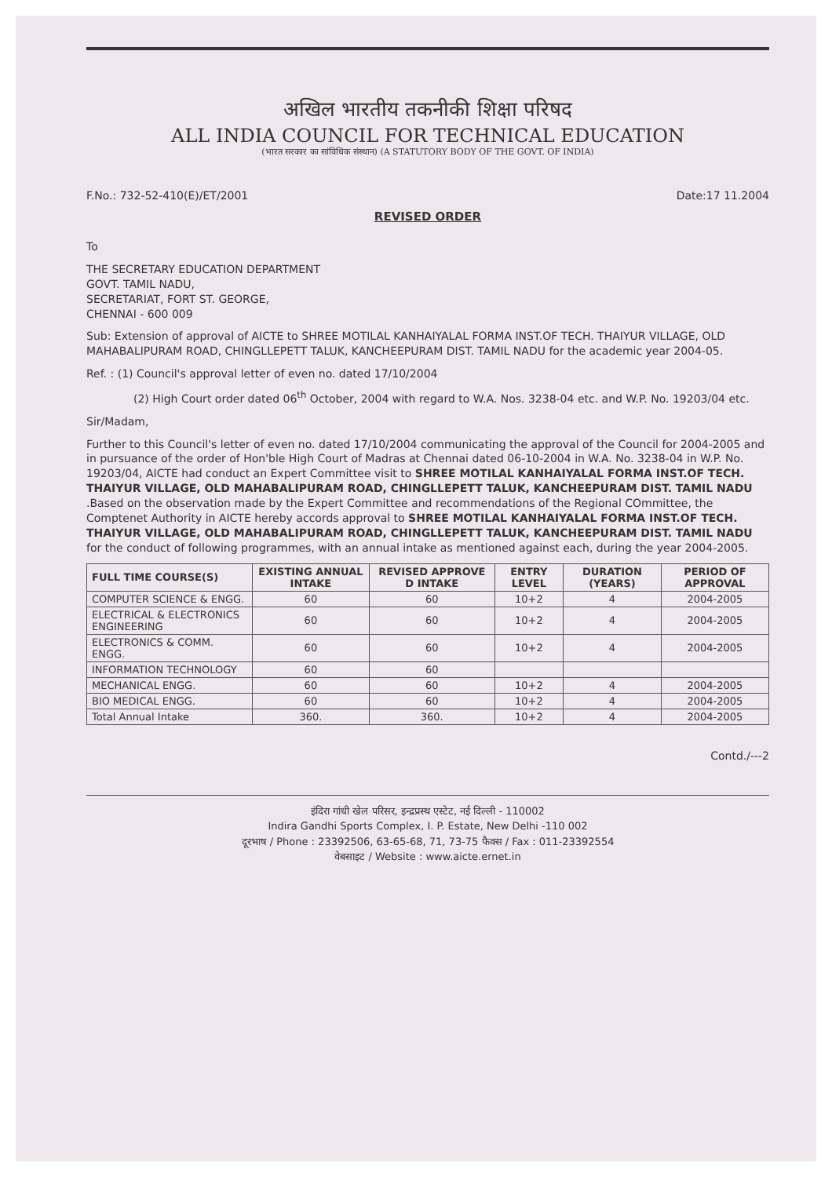अखिल भारतीय तकनीकी शिक्षा परिषद
ALL INDIA COUNCIL FOR TECHNICAL EDUCATION
(भारत सरकार का सांविधिक संस्थान) (A STATUTORY BODY OF THE GOVT. OF INDIA)
F.No.: 732-52-410(E)/ET/2001 Date:17 11.2004
REVISED ORDER
To
THE SECRETARY EDUCATION DEPARTMENT
GOVT. TAMIL NADU,
SECRETARIAT, FORT ST. GEORGE,
CHENNAI - 600 009
Sub: Extension of approval of AICTE to SHREE MOTILAL KANHAIYALAL FORMA INST.OF TECH. THAIYUR VILLAGE, OLD MAHABALIPURAM ROAD, CHINGLLEPETT TALUK, KANCHEEPURAM DIST. TAMIL NADU for the academic year 2004-05.
Ref. : (1) Council's approval letter of even no. dated 17/10/2004
(2) High Court order dated 06<sup>th</sup> October, 2004 with regard to W.A. Nos. 3238-04 etc. and W.P. No. 19203/04 etc.
Sir/Madam,
Further to this Council's letter of even no. dated 17/10/2004 communicating the approval of the Council for 2004-2005 and in pursuance of the order of Hon'ble High Court of Madras at Chennai dated 06-10-2004 in W.A. No. 3238-04 in W.P. No. 19203/04, AICTE had conduct an Expert Committee visit to SHREE MOTILAL KANHAIYALAL FORMA INST.OF TECH. THAIYUR VILLAGE, OLD MAHABALIPURAM ROAD, CHINGLLEPETT TALUK, KANCHEEPURAM DIST. TAMIL NADU .Based on the observation made by the Expert Committee and recommendations of the Regional COmmittee, the Comptenet Authority in AICTE hereby accords approval to SHREE MOTILAL KANHAIYALAL FORMA INST.OF TECH. THAIYUR VILLAGE, OLD MAHABALIPURAM ROAD, CHINGLLEPETT TALUK, KANCHEEPURAM DIST. TAMIL NADU for the conduct of following programmes, with an annual intake as mentioned against each, during the year 2004-2005.
| FULL TIME COURSE(S) | EXISTING ANNUAL INTAKE | REVISED APPROVE D INTAKE | ENTRY LEVEL | DURATION (YEARS) | PERIOD OF APPROVAL |
| --- | --- | --- | --- | --- | --- |
| COMPUTER SCIENCE & ENGG. | 60 | 60 | 10+2 | 4 | 2004-2005 |
| ELECTRICAL & ELECTRONICS ENGINEERING | 60 | 60 | 10+2 | 4 | 2004-2005 |
| ELECTRONICS & COMM. ENGG. | 60 | 60 | 10+2 | 4 | 2004-2005 |
| INFORMATION TECHNOLOGY | 60 | 60 | | | |
| MECHANICAL ENGG. | 60 | 60 | 10+2 | 4 | 2004-2005 |
| BIO MEDICAL ENGG. | 60 | 60 | 10+2 | 4 | 2004-2005 |
| Total Annual Intake | 360. | 360. | 10+2 | 4 | 2004-2005 |
Contd./---2
इंदिरा गांधी खेल परिसर, इन्द्रप्रस्थ एस्टेट, नई दिल्ली - 110002
Indira Gandhi Sports Complex, I. P. Estate, New Delhi -110 002
दूरभाष / Phone : 23392506, 63-65-68, 71, 73-75 फैक्स / Fax : 011-23392554
वेबसाइट / Website : www.aicte.ernet.in